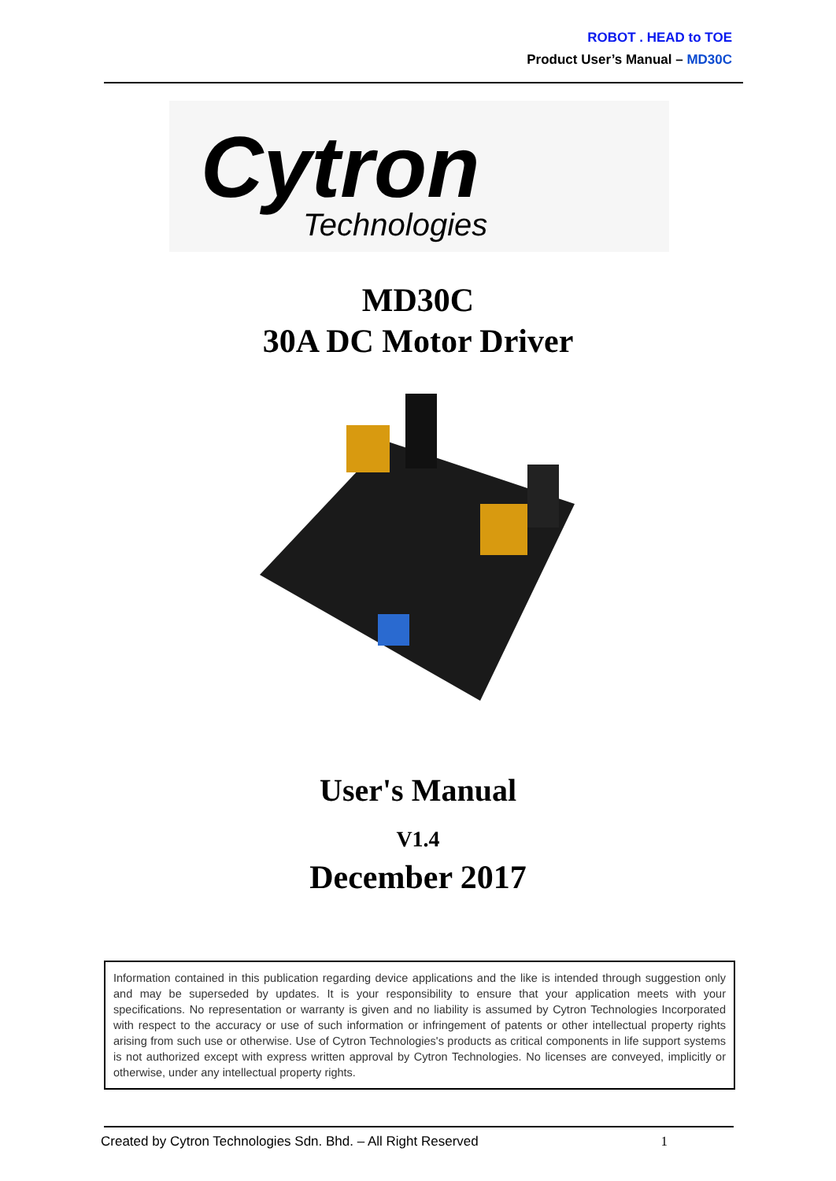ROBOT . HEAD to TOE
Product User’s Manual – MD30C
Cytron
Technologies
MD30C
30A DC Motor Driver
User's Manual
V1.4
December 2017
Information contained in this publication regarding device applications and the like is intended through suggestion only and may be superseded by updates. It is your responsibility to ensure that your application meets with your specifications. No representation or warranty is given and no liability is assumed by Cytron Technologies Incorporated with respect to the accuracy or use of such information or infringement of patents or other intellectual property rights arising from such use or otherwise. Use of Cytron Technologies's products as critical components in life support systems is not authorized except with express written approval by Cytron Technologies. No licenses are conveyed, implicitly or otherwise, under any intellectual property rights.
Created by Cytron Technologies Sdn. Bhd. – All Right Reserved 1